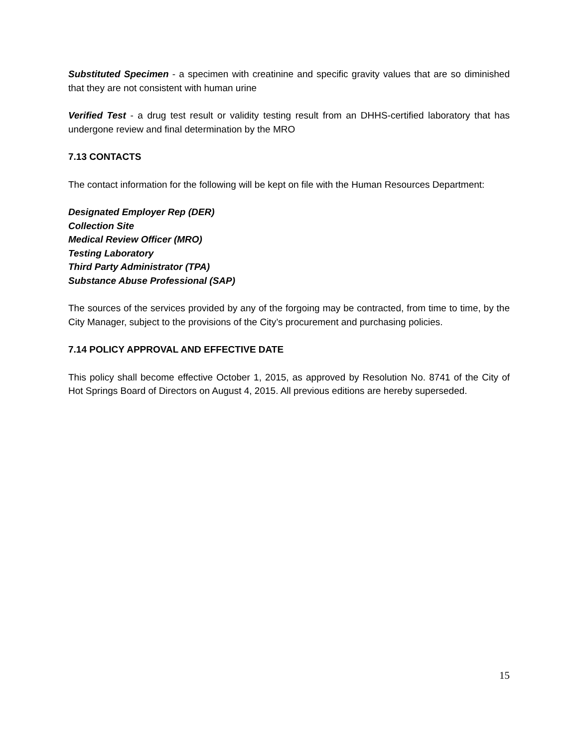Substituted Specimen - a specimen with creatinine and specific gravity values that are so diminished that they are not consistent with human urine
Verified Test - a drug test result or validity testing result from an DHHS-certified laboratory that has undergone review and final determination by the MRO
7.13 CONTACTS
The contact information for the following will be kept on file with the Human Resources Department:
Designated Employer Rep (DER)
Collection Site
Medical Review Officer (MRO)
Testing Laboratory
Third Party Administrator (TPA)
Substance Abuse Professional (SAP)
The sources of the services provided by any of the forgoing may be contracted, from time to time, by the City Manager, subject to the provisions of the City’s procurement and purchasing policies.
7.14 POLICY APPROVAL AND EFFECTIVE DATE
This policy shall become effective October 1, 2015, as approved by Resolution No. 8741 of the City of Hot Springs Board of Directors on August 4, 2015. All previous editions are hereby superseded.
15